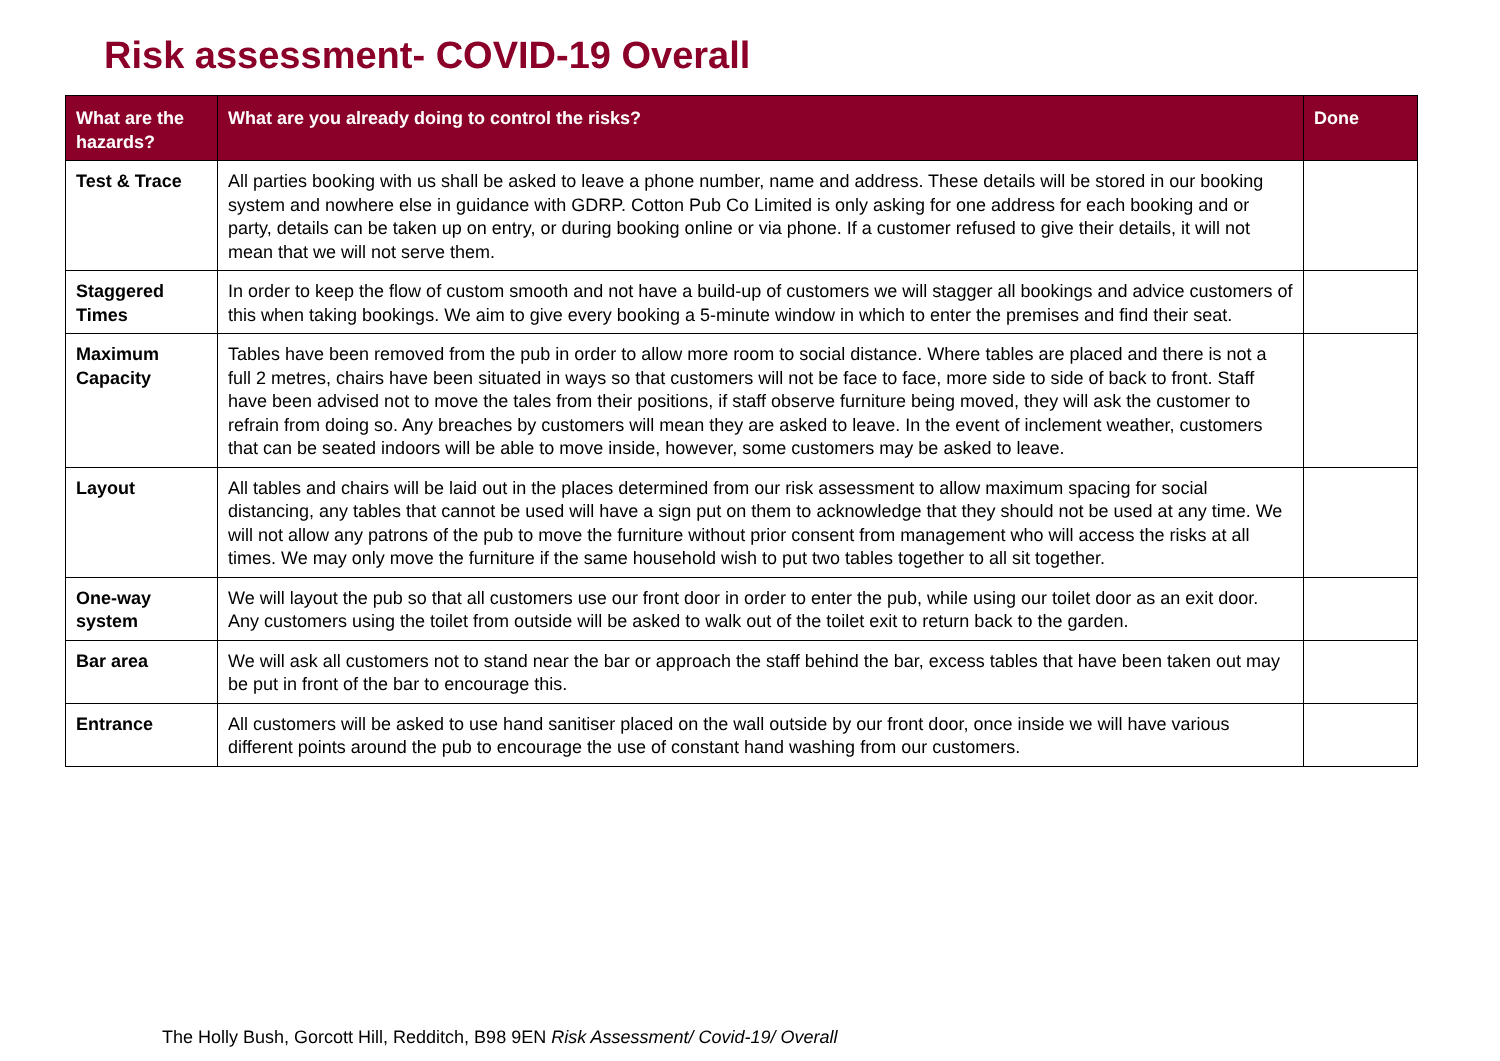Risk assessment- COVID-19 Overall
| What are the hazards? | What are you already doing to control the risks? | Done |
| --- | --- | --- |
| Test & Trace | All parties booking with us shall be asked to leave a phone number, name and address. These details will be stored in our booking system and nowhere else in guidance with GDRP. Cotton Pub Co Limited is only asking for one address for each booking and or party, details can be taken up on entry, or during booking online or via phone. If a customer refused to give their details, it will not mean that we will not serve them. | |
| Staggered Times | In order to keep the flow of custom smooth and not have a build-up of customers we will stagger all bookings and advice customers of this when taking bookings. We aim to give every booking a 5-minute window in which to enter the premises and find their seat. | |
| Maximum Capacity | Tables have been removed from the pub in order to allow more room to social distance. Where tables are placed and there is not a full 2 metres, chairs have been situated in ways so that customers will not be face to face, more side to side of back to front. Staff have been advised not to move the tales from their positions, if staff observe furniture being moved, they will ask the customer to refrain from doing so. Any breaches by customers will mean they are asked to leave. In the event of inclement weather, customers that can be seated indoors will be able to move inside, however, some customers may be asked to leave. | |
| Layout | All tables and chairs will be laid out in the places determined from our risk assessment to allow maximum spacing for social distancing, any tables that cannot be used will have a sign put on them to acknowledge that they should not be used at any time. We will not allow any patrons of the pub to move the furniture without prior consent from management who will access the risks at all times. We may only move the furniture if the same household wish to put two tables together to all sit together. | |
| One-way system | We will layout the pub so that all customers use our front door in order to enter the pub, while using our toilet door as an exit door. Any customers using the toilet from outside will be asked to walk out of the toilet exit to return back to the garden. | |
| Bar area | We will ask all customers not to stand near the bar or approach the staff behind the bar, excess tables that have been taken out may be put in front of the bar to encourage this. | |
| Entrance | All customers will be asked to use hand sanitiser placed on the wall outside by our front door, once inside we will have various different points around the pub to encourage the use of constant hand washing from our customers. | |
The Holly Bush, Gorcott Hill, Redditch, B98 9EN Risk Assessment/ Covid-19/ Overall